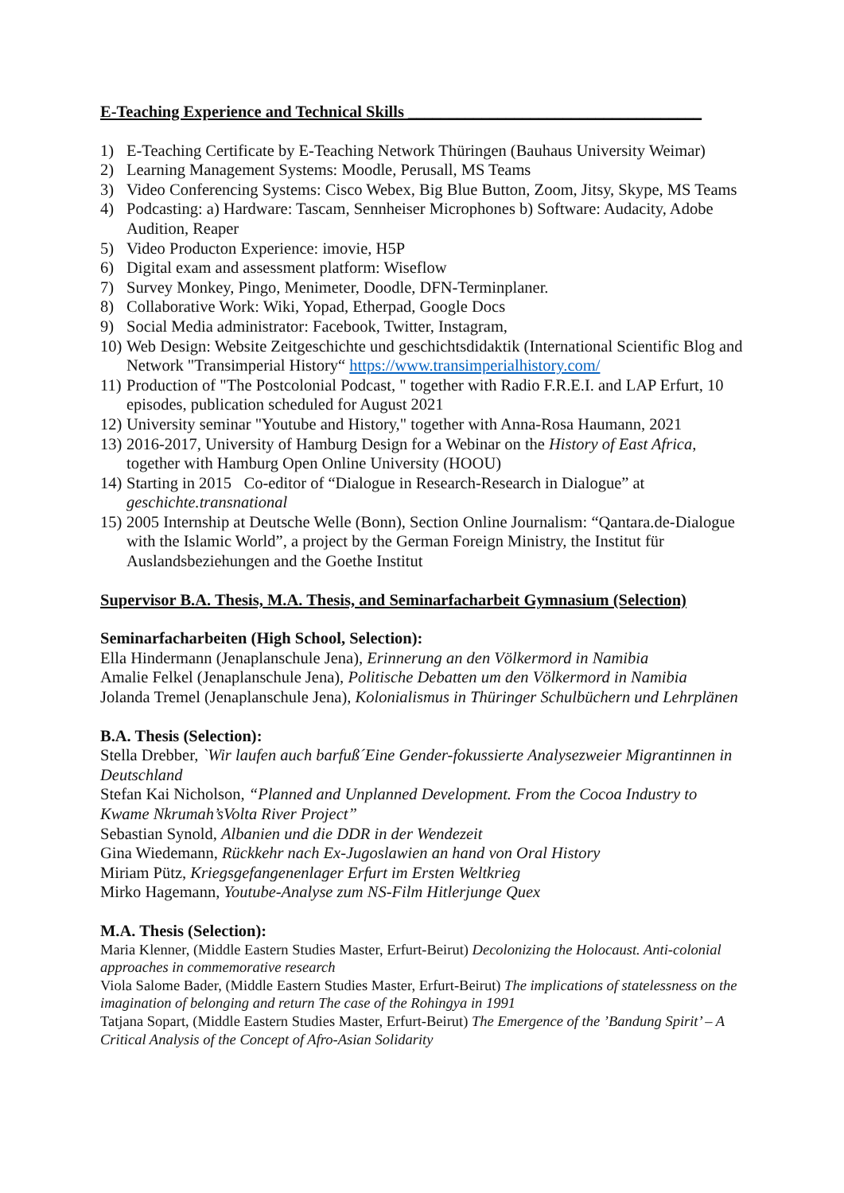E-Teaching Experience and Technical Skills ____________________________________
1) E-Teaching Certificate by E-Teaching Network Thüringen (Bauhaus University Weimar)
2) Learning Management Systems: Moodle, Perusall, MS Teams
3) Video Conferencing Systems: Cisco Webex, Big Blue Button, Zoom, Jitsy, Skype, MS Teams
4) Podcasting: a) Hardware: Tascam, Sennheiser Microphones b) Software: Audacity, Adobe Audition, Reaper
5) Video Producton Experience: imovie, H5P
6) Digital exam and assessment platform: Wiseflow
7) Survey Monkey, Pingo, Menimeter, Doodle, DFN-Terminplaner.
8) Collaborative Work: Wiki, Yopad, Etherpad, Google Docs
9) Social Media administrator: Facebook, Twitter, Instagram,
10) Web Design: Website Zeitgeschichte und geschichtsdidaktik (International Scientific Blog and Network "Transimperial History“ https://www.transimperialhistory.com/
11) Production of "The Postcolonial Podcast, " together with Radio F.R.E.I. and LAP Erfurt, 10 episodes, publication scheduled for August 2021
12) University seminar "Youtube and History," together with Anna-Rosa Haumann, 2021
13) 2016-2017, University of Hamburg Design for a Webinar on the History of East Africa, together with Hamburg Open Online University (HOOU)
14) Starting in 2015 Co-editor of “Dialogue in Research-Research in Dialogue” at geschichte.transnational
15) 2005 Internship at Deutsche Welle (Bonn), Section Online Journalism: “Qantara.de-Dialogue with the Islamic World”, a project by the German Foreign Ministry, the Institut für Auslandsbeziehungen and the Goethe Institut
Supervisor B.A. Thesis, M.A. Thesis, and Seminarfacharbeit Gymnasium (Selection)
Seminarfacharbeiten (High School, Selection):
Ella Hindermann (Jenaplanschule Jena), Erinnerung an den Völkermord in Namibia
Amalie Felkel (Jenaplanschule Jena), Politische Debatten um den Völkermord in Namibia
Jolanda Tremel (Jenaplanschule Jena), Kolonialismus in Thüringer Schulbüchern und Lehrplänen
B.A. Thesis (Selection):
Stella Drebber, `Wir laufen auch barfuß´Eine Gender-fokussierte Analysezweier Migrantinnen in Deutschland
Stefan Kai Nicholson, “Planned and Unplanned Development. From the Cocoa Industry to Kwame Nkrumah’sVolta River Project”
Sebastian Synold, Albanien und die DDR in der Wendezeit
Gina Wiedemann, Rückkehr nach Ex-Jugoslawien an hand von Oral History
Miriam Pütz, Kriegsgefangenenlager Erfurt im Ersten Weltkrieg
Mirko Hagemann, Youtube-Analyse zum NS-Film Hitlerjunge Quex
M.A. Thesis (Selection):
Maria Klenner, (Middle Eastern Studies Master, Erfurt-Beirut) Decolonizing the Holocaust. Anti-colonial approaches in commemorative research
Viola Salome Bader, (Middle Eastern Studies Master, Erfurt-Beirut) The implications of statelessness on the imagination of belonging and return The case of the Rohingya in 1991
Tatjana Sopart, (Middle Eastern Studies Master, Erfurt-Beirut) The Emergence of the ’Bandung Spirit’ – A Critical Analysis of the Concept of Afro-Asian Solidarity